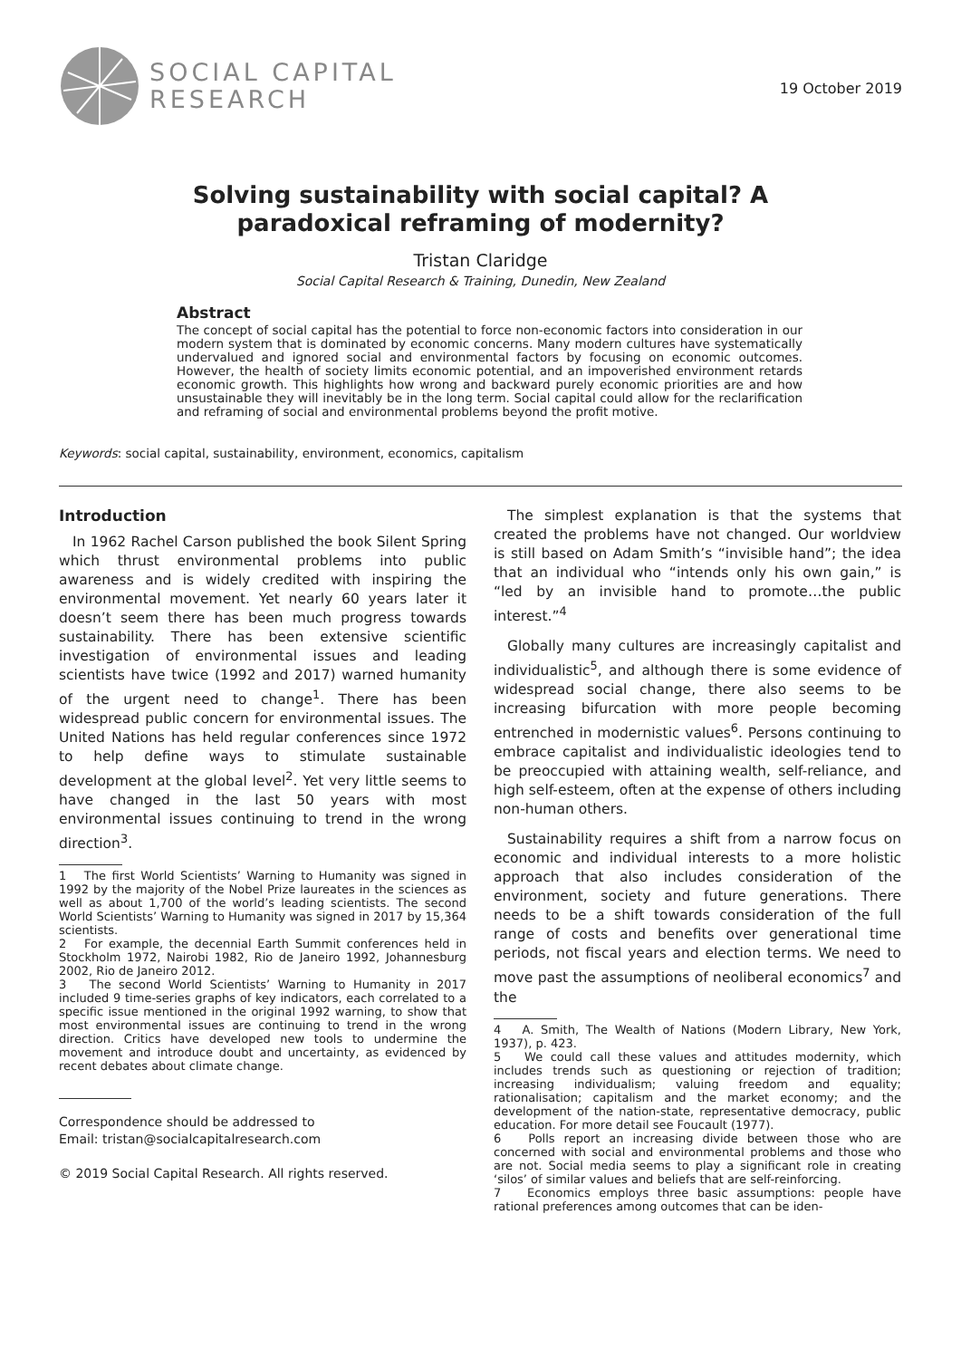SOCIAL CAPITAL
RESEARCH
19 October 2019
Solving sustainability with social capital? A
paradoxical reframing of modernity?
Tristan Claridge
Social Capital Research & Training, Dunedin, New Zealand
Abstract
The concept of social capital has the potential to force non-economic factors into consideration in our modern system that is dominated by economic concerns. Many modern cultures have systematically undervalued and ignored social and environmental factors by focusing on economic outcomes. However, the health of society limits economic potential, and an impoverished environment retards economic growth. This highlights how wrong and backward purely economic priorities are and how unsustainable they will inevitably be in the long term. Social capital could allow for the reclarification and reframing of social and environmental problems beyond the profit motive.
Keywords: social capital, sustainability, environment, economics, capitalism
Introduction
In 1962 Rachel Carson published the book Silent Spring which thrust environmental problems into public awareness and is widely credited with inspiring the environmental movement. Yet nearly 60 years later it doesn’t seem there has been much progress towards sustainability. There has been extensive scientific investigation of environmental issues and leading scientists have twice (1992 and 2017) warned humanity of the urgent need to change<sup>1</sup>. There has been widespread public concern for environmental issues. The United Nations has held regular conferences since 1972 to help define ways to stimulate sustainable development at the global level<sup>2</sup>. Yet very little seems to have changed in the last 50 years with most environmental issues continuing to trend in the wrong direction<sup>3</sup>.
1 The first World Scientists’ Warning to Humanity was signed in 1992 by the majority of the Nobel Prize laureates in the sciences as well as about 1,700 of the world’s leading scientists. The second World Scientists’ Warning to Humanity was signed in 2017 by 15,364 scientists.
2 For example, the decennial Earth Summit conferences held in Stockholm 1972, Nairobi 1982, Rio de Janeiro 1992, Johannesburg 2002, Rio de Janeiro 2012.
3 The second World Scientists’ Warning to Humanity in 2017 included 9 time-series graphs of key indicators, each correlated to a specific issue mentioned in the original 1992 warning, to show that most environmental issues are continuing to trend in the wrong direction. Critics have developed new tools to undermine the movement and introduce doubt and uncertainty, as evidenced by recent debates about climate change.
Correspondence should be addressed to
Email: tristan@socialcapitalresearch.com
© 2019 Social Capital Research. All rights reserved.
The simplest explanation is that the systems that created the problems have not changed. Our worldview is still based on Adam Smith’s “invisible hand”; the idea that an individual who “intends only his own gain,” is “led by an invisible hand to promote…the public interest.”<sup>4</sup>
Globally many cultures are increasingly capitalist and individualistic<sup>5</sup>, and although there is some evidence of widespread social change, there also seems to be increasing bifurcation with more people becoming entrenched in modernistic values<sup>6</sup>. Persons continuing to embrace capitalist and individualistic ideologies tend to be preoccupied with attaining wealth, self-reliance, and high self-esteem, often at the expense of others including non-human others.
Sustainability requires a shift from a narrow focus on economic and individual interests to a more holistic approach that also includes consideration of the environment, society and future generations. There needs to be a shift towards consideration of the full range of costs and benefits over generational time periods, not fiscal years and election terms. We need to move past the assumptions of neoliberal economics<sup>7</sup> and the
4 A. Smith, The Wealth of Nations (Modern Library, New York, 1937), p. 423.
5 We could call these values and attitudes modernity, which includes trends such as questioning or rejection of tradition; increasing individualism; valuing freedom and equality; rationalisation; capitalism and the market economy; and the development of the nation-state, representative democracy, public education. For more detail see Foucault (1977).
6 Polls report an increasing divide between those who are concerned with social and environmental problems and those who are not. Social media seems to play a significant role in creating ‘silos’ of similar values and beliefs that are self-reinforcing.
7 Economics employs three basic assumptions: people have rational preferences among outcomes that can be iden-